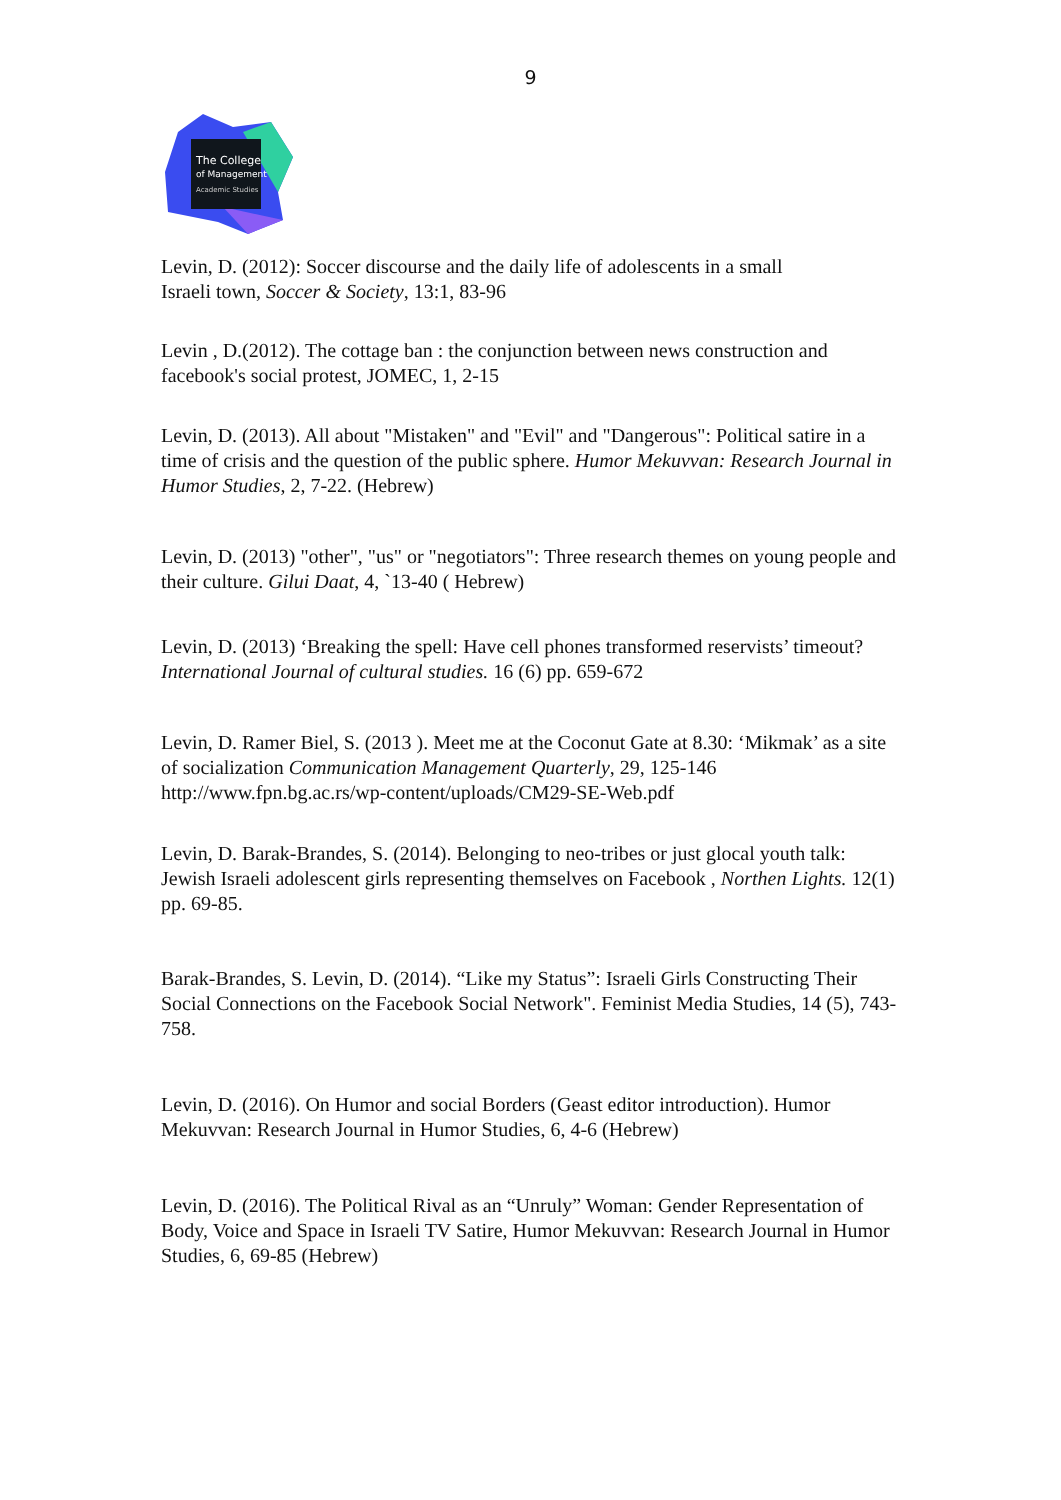9
The College
of Management
Academic Studies
Levin, D. (2012): Soccer discourse and the daily life of adolescents in a small
Israeli town, Soccer & Society, 13:1, 83-96
Levin , D.(2012). The cottage ban : the conjunction between news construction and facebook's social protest, JOMEC, 1, 2-15
Levin, D. (2013). All about "Mistaken" and "Evil" and "Dangerous": Political satire in a time of crisis and the question of the public sphere. Humor Mekuvvan: Research Journal in Humor Studies, 2, 7-22. (Hebrew)
Levin, D. (2013) "other", "us" or "negotiators": Three research themes on young people and their culture. Gilui Daat, 4, `13-40 ( Hebrew)
Levin, D. (2013) ‘Breaking the spell: Have cell phones transformed reservists’ timeout? International Journal of cultural studies. 16 (6) pp. 659-672
Levin, D. Ramer Biel, S. (2013 ). Meet me at the Coconut Gate at 8.30: ‘Mikmak’ as a site of socialization Communication Management Quarterly, 29, 125-146
http://www.fpn.bg.ac.rs/wp-content/uploads/CM29-SE-Web.pdf
Levin, D. Barak-Brandes, S. (2014). Belonging to neo-tribes or just glocal youth talk: Jewish Israeli adolescent girls representing themselves on Facebook , Northen Lights. 12(1) pp. 69-85.
Barak-Brandes, S. Levin, D. (2014). “Like my Status”: Israeli Girls Constructing Their Social Connections on the Facebook Social Network". Feminist Media Studies, 14 (5), 743-758.
Levin, D. (2016). On Humor and social Borders (Geast editor introduction). Humor Mekuvvan: Research Journal in Humor Studies, 6, 4-6 (Hebrew)
Levin, D. (2016). The Political Rival as an “Unruly” Woman: Gender Representation of Body, Voice and Space in Israeli TV Satire, Humor Mekuvvan: Research Journal in Humor Studies, 6, 69-85 (Hebrew)